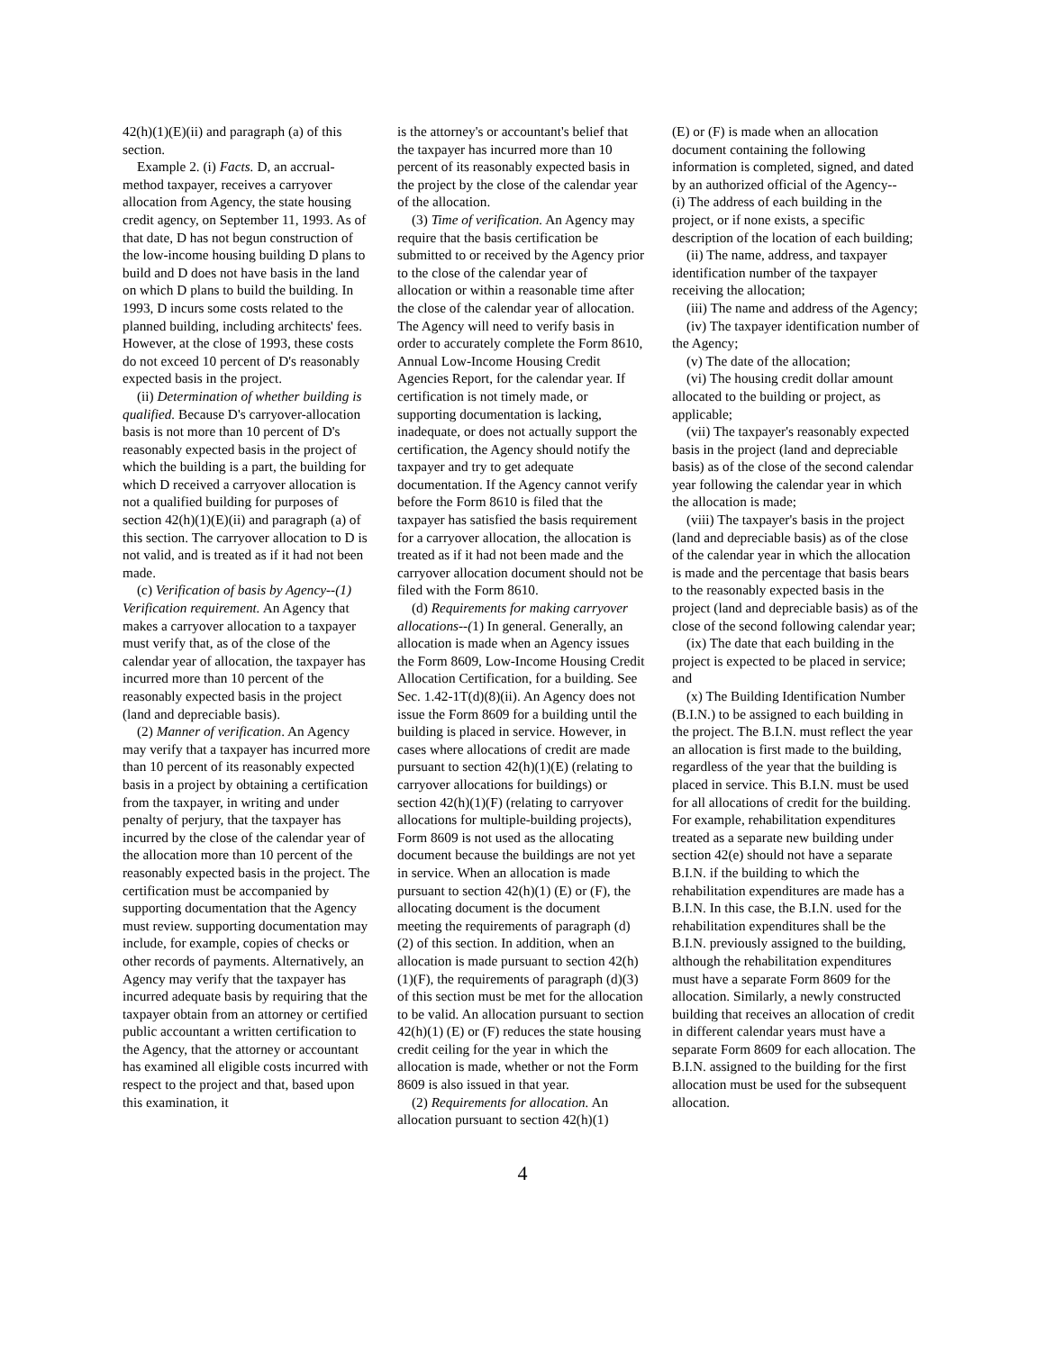42(h)(1)(E)(ii) and paragraph (a) of this section.
Example 2. (i) Facts. D, an accrual-method taxpayer, receives a carryover allocation from Agency, the state housing credit agency, on September 11, 1993. As of that date, D has not begun construction of the low-income housing building D plans to build and D does not have basis in the land on which D plans to build the building. In 1993, D incurs some costs related to the planned building, including architects' fees. However, at the close of 1993, these costs do not exceed 10 percent of D's reasonably expected basis in the project.
(ii) Determination of whether building is qualified. Because D's carryover-allocation basis is not more than 10 percent of D's reasonably expected basis in the project of which the building is a part, the building for which D received a carryover allocation is not a qualified building for purposes of section 42(h)(1)(E)(ii) and paragraph (a) of this section. The carryover allocation to D is not valid, and is treated as if it had not been made.
(c) Verification of basis by Agency--(1) Verification requirement. An Agency that makes a carryover allocation to a taxpayer must verify that, as of the close of the calendar year of allocation, the taxpayer has incurred more than 10 percent of the reasonably expected basis in the project (land and depreciable basis).
(2) Manner of verification. An Agency may verify that a taxpayer has incurred more than 10 percent of its reasonably expected basis in a project by obtaining a certification from the taxpayer, in writing and under penalty of perjury, that the taxpayer has incurred by the close of the calendar year of the allocation more than 10 percent of the reasonably expected basis in the project. The certification must be accompanied by supporting documentation that the Agency must review. supporting documentation may include, for example, copies of checks or other records of payments. Alternatively, an Agency may verify that the taxpayer has incurred adequate basis by requiring that the taxpayer obtain from an attorney or certified public accountant a written certification to the Agency, that the attorney or accountant has examined all eligible costs incurred with respect to the project and that, based upon this examination, it
is the attorney's or accountant's belief that the taxpayer has incurred more than 10 percent of its reasonably expected basis in the project by the close of the calendar year of the allocation.
(3) Time of verification. An Agency may require that the basis certification be submitted to or received by the Agency prior to the close of the calendar year of allocation or within a reasonable time after the close of the calendar year of allocation. The Agency will need to verify basis in order to accurately complete the Form 8610, Annual Low-Income Housing Credit Agencies Report, for the calendar year. If certification is not timely made, or supporting documentation is lacking, inadequate, or does not actually support the certification, the Agency should notify the taxpayer and try to get adequate documentation. If the Agency cannot verify before the Form 8610 is filed that the taxpayer has satisfied the basis requirement for a carryover allocation, the allocation is treated as if it had not been made and the carryover allocation document should not be filed with the Form 8610.
(d) Requirements for making carryover allocations--(1) In general. Generally, an allocation is made when an Agency issues the Form 8609, Low-Income Housing Credit Allocation Certification, for a building. See Sec. 1.42-1T(d)(8)(ii). An Agency does not issue the Form 8609 for a building until the building is placed in service. However, in cases where allocations of credit are made pursuant to section 42(h)(1)(E) (relating to carryover allocations for buildings) or section 42(h)(1)(F) (relating to carryover allocations for multiple-building projects), Form 8609 is not used as the allocating document because the buildings are not yet in service. When an allocation is made pursuant to section 42(h)(1) (E) or (F), the allocating document is the document meeting the requirements of paragraph (d)(2) of this section. In addition, when an allocation is made pursuant to section 42(h)(1)(F), the requirements of paragraph (d)(3) of this section must be met for the allocation to be valid. An allocation pursuant to section 42(h)(1) (E) or (F) reduces the state housing credit ceiling for the year in which the allocation is made, whether or not the Form 8609 is also issued in that year.
(2) Requirements for allocation. An allocation pursuant to section 42(h)(1)
(E) or (F) is made when an allocation document containing the following information is completed, signed, and dated by an authorized official of the Agency-- (i) The address of each building in the project, or if none exists, a specific description of the location of each building;
(ii) The name, address, and taxpayer identification number of the taxpayer receiving the allocation;
(iii) The name and address of the Agency;
(iv) The taxpayer identification number of the Agency;
(v) The date of the allocation;
(vi) The housing credit dollar amount allocated to the building or project, as applicable;
(vii) The taxpayer's reasonably expected basis in the project (land and depreciable basis) as of the close of the second calendar year following the calendar year in which the allocation is made;
(viii) The taxpayer's basis in the project (land and depreciable basis) as of the close of the calendar year in which the allocation is made and the percentage that basis bears to the reasonably expected basis in the project (land and depreciable basis) as of the close of the second following calendar year;
(ix) The date that each building in the project is expected to be placed in service; and
(x) The Building Identification Number (B.I.N.) to be assigned to each building in the project. The B.I.N. must reflect the year an allocation is first made to the building, regardless of the year that the building is placed in service. This B.I.N. must be used for all allocations of credit for the building. For example, rehabilitation expenditures treated as a separate new building under section 42(e) should not have a separate B.I.N. if the building to which the rehabilitation expenditures are made has a B.I.N. In this case, the B.I.N. used for the rehabilitation expenditures shall be the B.I.N. previously assigned to the building, although the rehabilitation expenditures must have a separate Form 8609 for the allocation. Similarly, a newly constructed building that receives an allocation of credit in different calendar years must have a separate Form 8609 for each allocation. The B.I.N. assigned to the building for the first allocation must be used for the subsequent allocation.
4